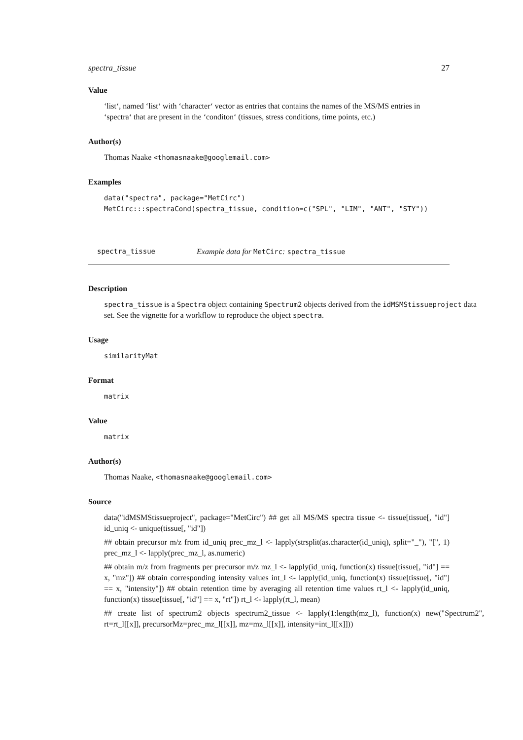spectra_tissue 27
Value
‘list‘, named ‘list‘ with ‘character‘ vector as entries that contains the names of the MS/MS entries in ‘spectra‘ that are present in the ‘conditon‘ (tissues, stress conditions, time points, etc.)
Author(s)
Thomas Naake <thomasnaake@googlemail.com>
Examples
data("spectra", package="MetCirc")
MetCirc:::spectraCond(spectra_tissue, condition=c("SPL", "LIM", "ANT", "STY"))
spectra_tissue Example data for MetCirc: spectra_tissue
Description
spectra_tissue is a Spectra object containing Spectrum2 objects derived from the idMSMStissueproject data set. See the vignette for a workflow to reproduce the object spectra.
Usage
similarityMat
Format
matrix
Value
matrix
Author(s)
Thomas Naake, <thomasnaake@googlemail.com>
Source
data("idMSMStissueproject", package="MetCirc") ## get all MS/MS spectra tissue <- tissue[tissue[, "id"] id_uniq <- unique(tissue[, "id"])
## obtain precursor m/z from id_uniq prec_mz_l <- lapply(strsplit(as.character(id_uniq), split="_"), "[", 1) prec_mz_l <- lapply(prec_mz_l, as.numeric)
## obtain m/z from fragments per precursor m/z mz_l <- lapply(id_uniq, function(x) tissue[tissue[, "id"] == x, "mz"]) ## obtain corresponding intensity values int_l <- lapply(id_uniq, function(x) tissue[tissue[, "id"] == x, "intensity"]) ## obtain retention time by averaging all retention time values rt_l <- lapply(id_uniq, function(x) tissue[tissue[, "id"] == x, "rt"]) rt_l <- lapply(rt_l, mean)
## create list of spectrum2 objects spectrum2_tissue <- lapply(1:length(mz_l), function(x) new("Spectrum2", rt=rt_l[[x]], precursorMz=prec_mz_l[[x]], mz=mz_l[[x]], intensity=int_l[[x]]))